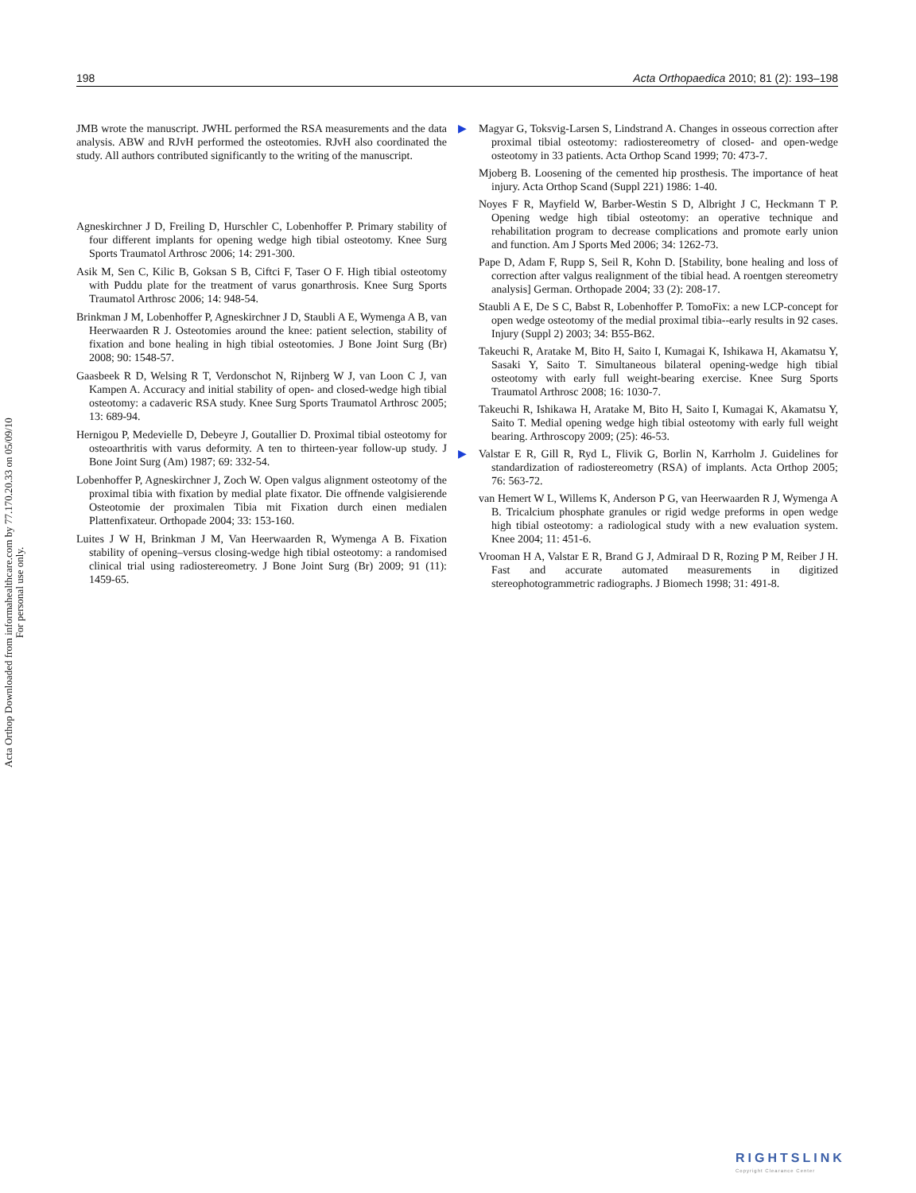198 Acta Orthopaedica 2010; 81 (2): 193–198
Acta Orthop Downloaded from informahealthcare.com by 77.170.20.33 on 05/09/10
For personal use only.
JMB wrote the manuscript. JWHL performed the RSA measurements and the data analysis. ABW and RJvH performed the osteotomies. RJvH also coordinated the study. All authors contributed significantly to the writing of the manuscript.
Agneskirchner J D, Freiling D, Hurschler C, Lobenhoffer P. Primary stability of four different implants for opening wedge high tibial osteotomy. Knee Surg Sports Traumatol Arthrosc 2006; 14: 291-300.
Asik M, Sen C, Kilic B, Goksan S B, Ciftci F, Taser O F. High tibial osteotomy with Puddu plate for the treatment of varus gonarthrosis. Knee Surg Sports Traumatol Arthrosc 2006; 14: 948-54.
Brinkman J M, Lobenhoffer P, Agneskirchner J D, Staubli A E, Wymenga A B, van Heerwaarden R J. Osteotomies around the knee: patient selection, stability of fixation and bone healing in high tibial osteotomies. J Bone Joint Surg (Br) 2008; 90: 1548-57.
Gaasbeek R D, Welsing R T, Verdonschot N, Rijnberg W J, van Loon C J, van Kampen A. Accuracy and initial stability of open- and closed-wedge high tibial osteotomy: a cadaveric RSA study. Knee Surg Sports Traumatol Arthrosc 2005; 13: 689-94.
Hernigou P, Medevielle D, Debeyre J, Goutallier D. Proximal tibial osteotomy for osteoarthritis with varus deformity. A ten to thirteen-year follow-up study. J Bone Joint Surg (Am) 1987; 69: 332-54.
Lobenhoffer P, Agneskirchner J, Zoch W. Open valgus alignment osteotomy of the proximal tibia with fixation by medial plate fixator. Die offnende valgisierende Osteotomie der proximalen Tibia mit Fixation durch einen medialen Plattenfixateur. Orthopade 2004; 33: 153-160.
Luites J W H, Brinkman J M, Van Heerwaarden R, Wymenga A B. Fixation stability of opening–versus closing-wedge high tibial osteotomy: a randomised clinical trial using radiostereometry. J Bone Joint Surg (Br) 2009; 91 (11): 1459-65.
▶ Magyar G, Toksvig-Larsen S, Lindstrand A. Changes in osseous correction after proximal tibial osteotomy: radiostereometry of closed- and open-wedge osteotomy in 33 patients. Acta Orthop Scand 1999; 70: 473-7.
Mjoberg B. Loosening of the cemented hip prosthesis. The importance of heat injury. Acta Orthop Scand (Suppl 221) 1986: 1-40.
Noyes F R, Mayfield W, Barber-Westin S D, Albright J C, Heckmann T P. Opening wedge high tibial osteotomy: an operative technique and rehabilitation program to decrease complications and promote early union and function. Am J Sports Med 2006; 34: 1262-73.
Pape D, Adam F, Rupp S, Seil R, Kohn D. [Stability, bone healing and loss of correction after valgus realignment of the tibial head. A roentgen stereometry analysis] German. Orthopade 2004; 33 (2): 208-17.
Staubli A E, De S C, Babst R, Lobenhoffer P. TomoFix: a new LCP-concept for open wedge osteotomy of the medial proximal tibia--early results in 92 cases. Injury (Suppl 2) 2003; 34: B55-B62.
Takeuchi R, Aratake M, Bito H, Saito I, Kumagai K, Ishikawa H, Akamatsu Y, Sasaki Y, Saito T. Simultaneous bilateral opening-wedge high tibial osteotomy with early full weight-bearing exercise. Knee Surg Sports Traumatol Arthrosc 2008; 16: 1030-7.
Takeuchi R, Ishikawa H, Aratake M, Bito H, Saito I, Kumagai K, Akamatsu Y, Saito T. Medial opening wedge high tibial osteotomy with early full weight bearing. Arthroscopy 2009; (25): 46-53.
▶ Valstar E R, Gill R, Ryd L, Flivik G, Borlin N, Karrholm J. Guidelines for standardization of radiostereometry (RSA) of implants. Acta Orthop 2005; 76: 563-72.
van Hemert W L, Willems K, Anderson P G, van Heerwaarden R J, Wymenga A B. Tricalcium phosphate granules or rigid wedge preforms in open wedge high tibial osteotomy: a radiological study with a new evaluation system. Knee 2004; 11: 451-6.
Vrooman H A, Valstar E R, Brand G J, Admiraal D R, Rozing P M, Reiber J H. Fast and accurate automated measurements in digitized stereophotogrammetric radiographs. J Biomech 1998; 31: 491-8.
RIGHTSLINK
Copyright Clearance Center